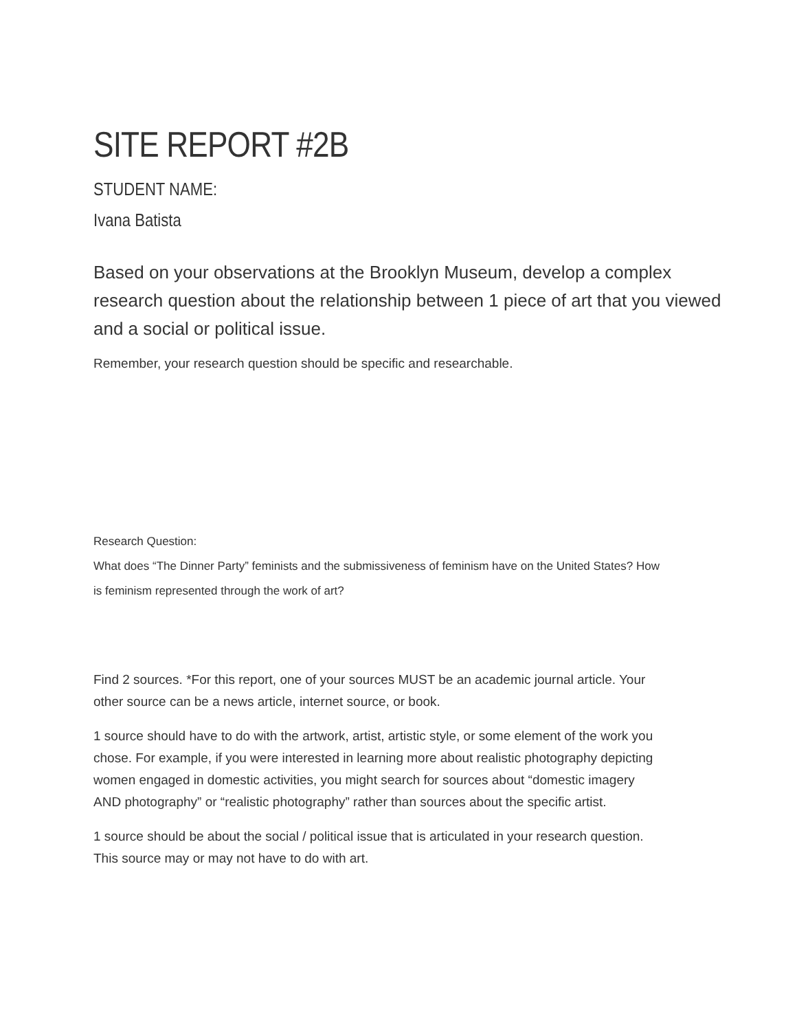SITE REPORT #2B
STUDENT NAME:
Ivana Batista
Based on your observations at the Brooklyn Museum, develop a complex research question about the relationship between 1 piece of art that you viewed and a social or political issue.
Remember, your research question should be specific and researchable.
Research Question:
What does “The Dinner Party” feminists and the submissiveness of feminism have on the United States? How is feminism represented through the work of art?
Find 2 sources. *For this report, one of your sources MUST be an academic journal article. Your other source can be a news article, internet source, or book.
1 source should have to do with the artwork, artist, artistic style, or some element of the work you chose. For example, if you were interested in learning more about realistic photography depicting women engaged in domestic activities, you might search for sources about “domestic imagery AND photography” or “realistic photography” rather than sources about the specific artist.
1 source should be about the social / political issue that is articulated in your research question. This source may or may not have to do with art.